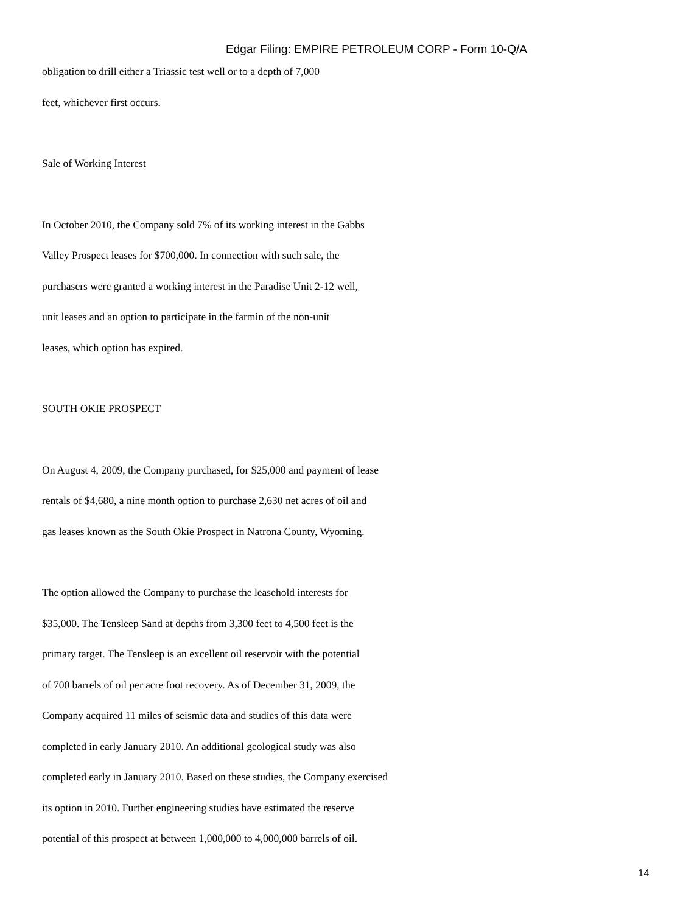Edgar Filing: EMPIRE PETROLEUM CORP - Form 10-Q/A
obligation to drill either a Triassic test well or to a depth of 7,000
feet, whichever first occurs.
Sale of Working Interest
In October 2010, the Company sold 7% of its working interest in the Gabbs
Valley Prospect leases for $700,000. In connection with such sale, the
purchasers were granted a working interest in the Paradise Unit 2-12 well,
unit leases and an option to participate in the farmin of the non-unit
leases, which option has expired.
SOUTH OKIE PROSPECT
On August 4, 2009, the Company purchased, for $25,000 and payment of lease
rentals of $4,680, a nine month option to purchase 2,630 net acres of oil and
gas leases known as the South Okie Prospect in Natrona County, Wyoming.
The option allowed the Company to purchase the leasehold interests for
$35,000. The Tensleep Sand at depths from 3,300 feet to 4,500 feet is the
primary target. The Tensleep is an excellent oil reservoir with the potential
of 700 barrels of oil per acre foot recovery. As of December 31, 2009, the
Company acquired 11 miles of seismic data and studies of this data were
completed in early January 2010. An additional geological study was also
completed early in January 2010. Based on these studies, the Company exercised
its option in 2010. Further engineering studies have estimated the reserve
potential of this prospect at between 1,000,000 to 4,000,000 barrels of oil.
14